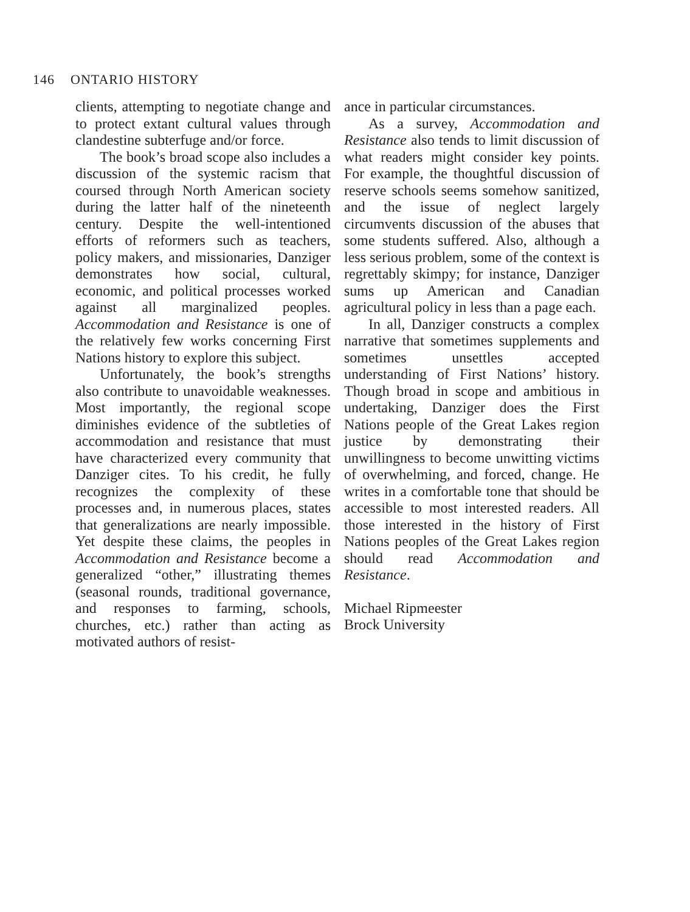146 ONTARIO HISTORY
clients, attempting to negotiate change and to protect extant cultural values through clandestine subterfuge and/or force.
The book’s broad scope also includes a discussion of the systemic racism that coursed through North American society during the latter half of the nineteenth century. Despite the well-intentioned efforts of reformers such as teachers, policy makers, and missionaries, Danziger demonstrates how social, cultural, economic, and political processes worked against all marginalized peoples. Accommodation and Resistance is one of the relatively few works concerning First Nations history to explore this subject.
Unfortunately, the book’s strengths also contribute to unavoidable weaknesses. Most importantly, the regional scope diminishes evidence of the subtleties of accommodation and resistance that must have characterized every community that Danziger cites. To his credit, he fully recognizes the complexity of these processes and, in numerous places, states that generalizations are nearly impossible. Yet despite these claims, the peoples in Accommodation and Resistance become a generalized “other,” illustrating themes (seasonal rounds, traditional governance, and responses to farming, schools, churches, etc.) rather than acting as motivated authors of resist-
ance in particular circumstances.
As a survey, Accommodation and Resistance also tends to limit discussion of what readers might consider key points. For example, the thoughtful discussion of reserve schools seems somehow sanitized, and the issue of neglect largely circumvents discussion of the abuses that some students suffered. Also, although a less serious problem, some of the context is regrettably skimpy; for instance, Danziger sums up American and Canadian agricultural policy in less than a page each.
In all, Danziger constructs a complex narrative that sometimes supplements and sometimes unsettles accepted understanding of First Nations’ history. Though broad in scope and ambitious in undertaking, Danziger does the First Nations people of the Great Lakes region justice by demonstrating their unwillingness to become unwitting victims of overwhelming, and forced, change. He writes in a comfortable tone that should be accessible to most interested readers. All those interested in the history of First Nations peoples of the Great Lakes region should read Accommodation and Resistance.
Michael Ripmeester
Brock University